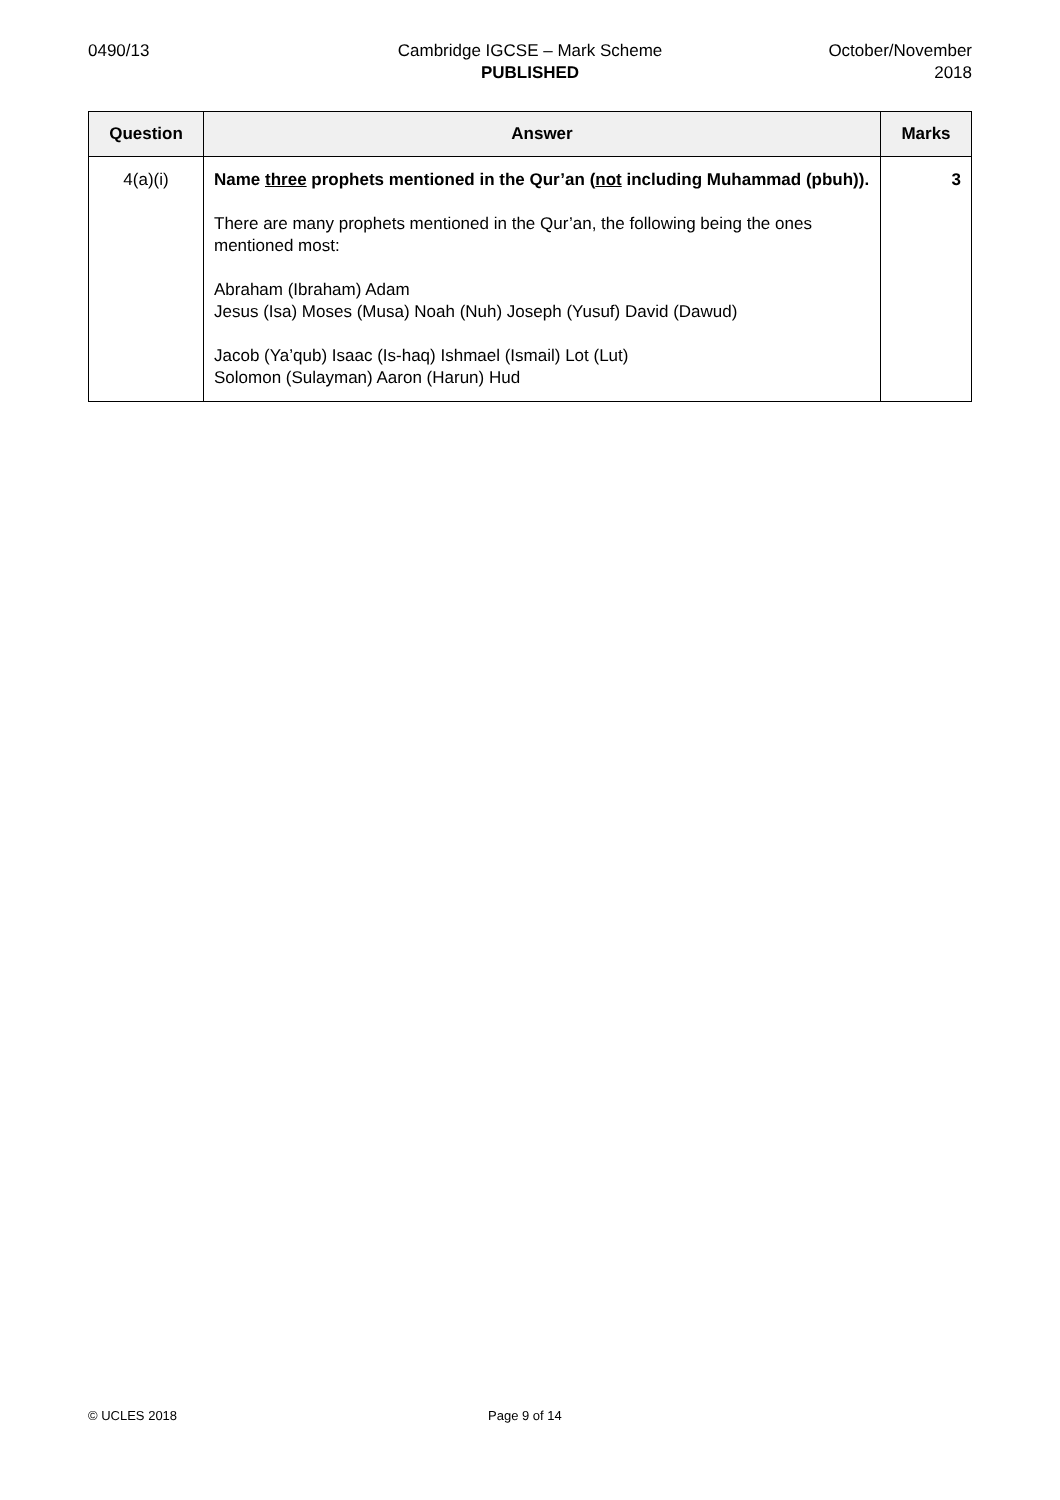0490/13 Cambridge IGCSE – Mark Scheme
PUBLISHED
October/November
2018
| Question | Answer | Marks |
| --- | --- | --- |
| 4(a)(i) | Name three prophets mentioned in the Qur’an ( not including Muhammad (pbuh)). There are many prophets mentioned in the Qur’an, the following being the ones mentioned most: Abraham (Ibraham) Adam Jesus (Isa) Moses (Musa) Noah (Nuh) Joseph (Yusuf) David (Dawud) Jacob (Ya’qub) Isaac (Is-haq) Ishmael (Ismail) Lot (Lut) Solomon (Sulayman) Aaron (Harun) Hud | 3 |
© UCLES 2018 Page 9 of 14